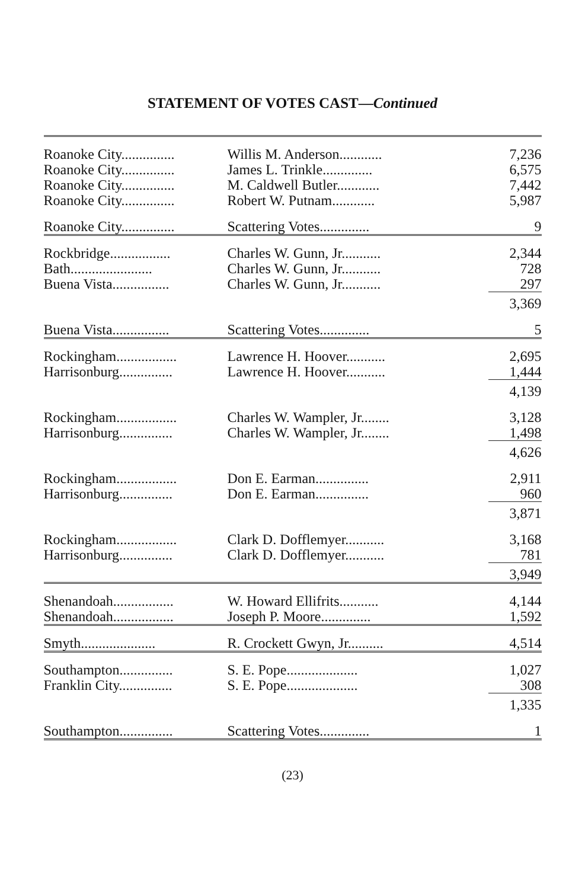STATEMENT OF VOTES CAST—Continued
| Roanoke City............... | Willis M. Anderson............ | 7,236 |
| Roanoke City............... | James L. Trinkle.............. | 6,575 |
| Roanoke City............... | M. Caldwell Butler............ | 7,442 |
| Roanoke City............... | Robert W. Putnam............ | 5,987 |
| Roanoke City............... | Scattering Votes.............. | 9 |
| Rockbridge................. | Charles W. Gunn, Jr........... | 2,344 |
| Bath....................... | Charles W. Gunn, Jr........... | 728 |
| Buena Vista................ | Charles W. Gunn, Jr........... | 297 |
| | | 3,369 |
| Buena Vista................ | Scattering Votes.............. | 5 |
| Rockingham................. | Lawrence H. Hoover........... | 2,695 |
| Harrisonburg............... | Lawrence H. Hoover........... | 1,444 |
| | | 4,139 |
| Rockingham................. | Charles W. Wampler, Jr........ | 3,128 |
| Harrisonburg............... | Charles W. Wampler, Jr........ | 1,498 |
| | | 4,626 |
| Rockingham................. | Don E. Earman............... | 2,911 |
| Harrisonburg............... | Don E. Earman............... | 960 |
| | | 3,871 |
| Rockingham................. | Clark D. Dofflemyer........... | 3,168 |
| Harrisonburg............... | Clark D. Dofflemyer........... | 781 |
| | | 3,949 |
| Shenandoah................. | W. Howard Ellifrits........... | 4,144 |
| Shenandoah................. | Joseph P. Moore.............. | 1,592 |
| Smyth..................... | R. Crockett Gwyn, Jr.......... | 4,514 |
| Southampton............... | S. E. Pope.................... | 1,027 |
| Franklin City............... | S. E. Pope.................... | 308 |
| | | 1,335 |
| Southampton............... | Scattering Votes.............. | 1 |
(23)